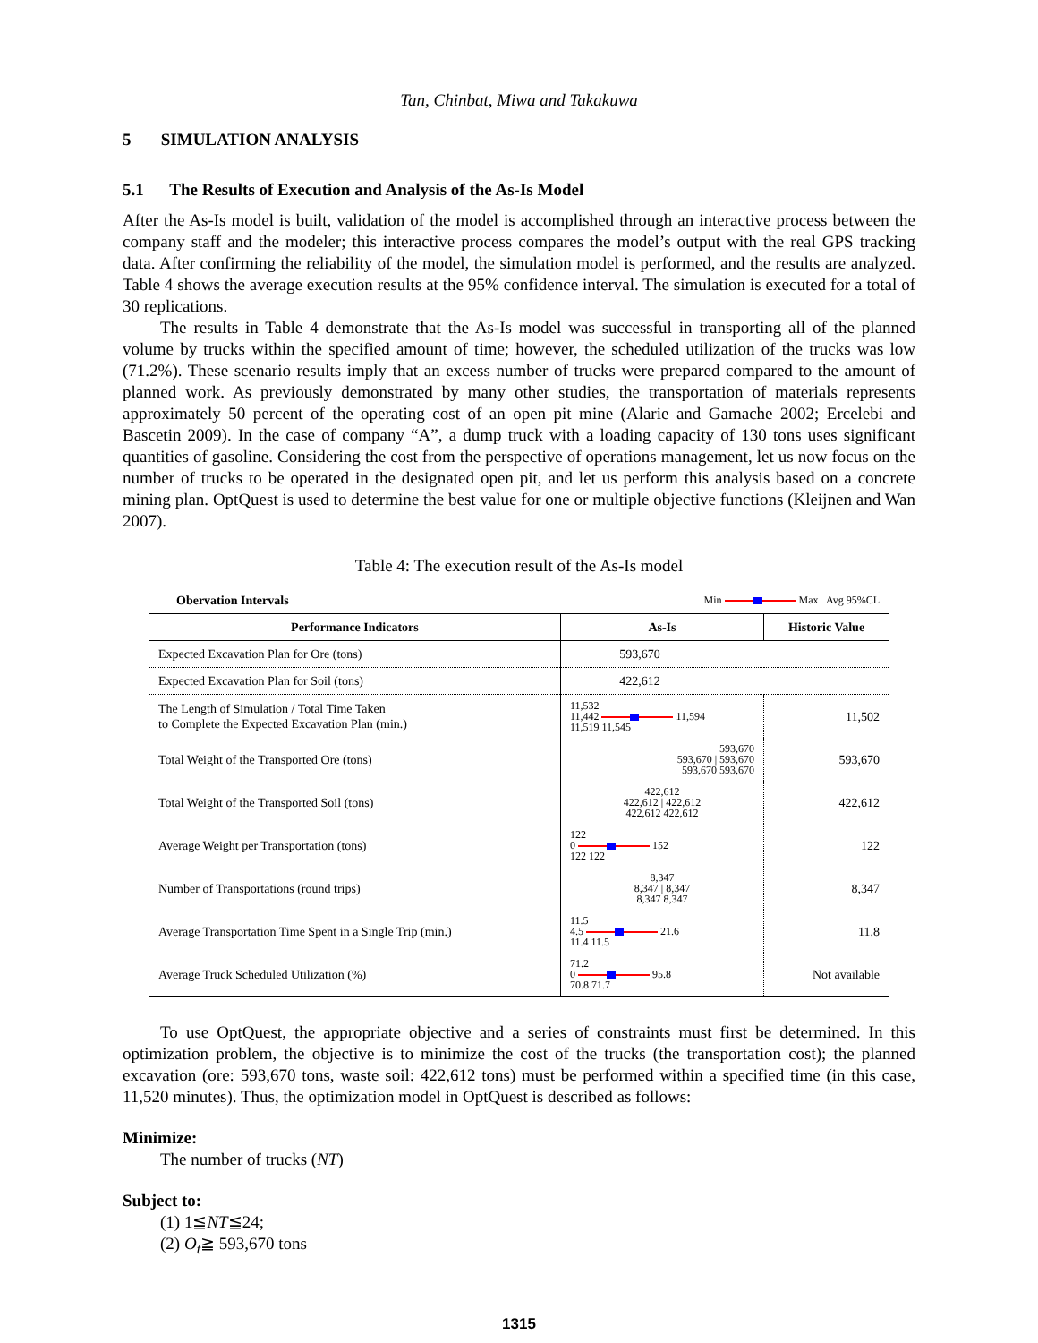Tan, Chinbat, Miwa and Takakuwa
5 SIMULATION ANALYSIS
5.1 The Results of Execution and Analysis of the As-Is Model
After the As-Is model is built, validation of the model is accomplished through an interactive process between the company staff and the modeler; this interactive process compares the model’s output with the real GPS tracking data. After confirming the reliability of the model, the simulation model is performed, and the results are analyzed. Table 4 shows the average execution results at the 95% confidence interval. The simulation is executed for a total of 30 replications.
The results in Table 4 demonstrate that the As-Is model was successful in transporting all of the planned volume by trucks within the specified amount of time; however, the scheduled utilization of the trucks was low (71.2%). These scenario results imply that an excess number of trucks were prepared compared to the amount of planned work. As previously demonstrated by many other studies, the transportation of materials represents approximately 50 percent of the operating cost of an open pit mine (Alarie and Gamache 2002; Ercelebi and Bascetin 2009). In the case of company “A”, a dump truck with a loading capacity of 130 tons uses significant quantities of gasoline. Considering the cost from the perspective of operations management, let us now focus on the number of trucks to be operated in the designated open pit, and let us perform this analysis based on a concrete mining plan. OptQuest is used to determine the best value for one or multiple objective functions (Kleijnen and Wan 2007).
Table 4: The execution result of the As-Is model
| Obervation Intervals | Min Max Avg 95%CL | |
| Performance Indicators | As-Is | Historic Value |
| Expected Excavation Plan for Ore (tons) | 593,670 | |
| Expected Excavation Plan for Soil (tons) | 422,612 | |
| The Length of Simulation / Total Time Taken to Complete the Expected Excavation Plan (min.) | 11,532 11,442 11,594 11,519 11,545 | 11,502 |
| Total Weight of the Transported Ore (tons) | 593,670 593,670 / 593,670 593,670 593,670 | 593,670 |
| Total Weight of the Transported Soil (tons) | 422,612 422,612 / 422,612 422,612 422,612 | 422,612 |
| Average Weight per Transportation (tons) | 122 0 152 122 122 | 122 |
| Number of Transportations (round trips) | 8,347 8,347 / 8,347 8,347 8,347 | 8,347 |
| Average Transportation Time Spent in a Single Trip (min.) | 11.5 4.5 21.6 11.4 11.5 | 11.8 |
| Average Truck Scheduled Utilization (%) | 71.2 0 95.8 70.8 71.7 | Not available |
To use OptQuest, the appropriate objective and a series of constraints must first be determined. In this optimization problem, the objective is to minimize the cost of the trucks (the transportation cost); the planned excavation (ore: 593,670 tons, waste soil: 422,612 tons) must be performed within a specified time (in this case, 11,520 minutes). Thus, the optimization model in OptQuest is described as follows:
Minimize:
The number of trucks (NT)
Subject to:
(1) 1≦NT≦24;
(2) O<sub>t</sub>≧ 593,670 tons
1315